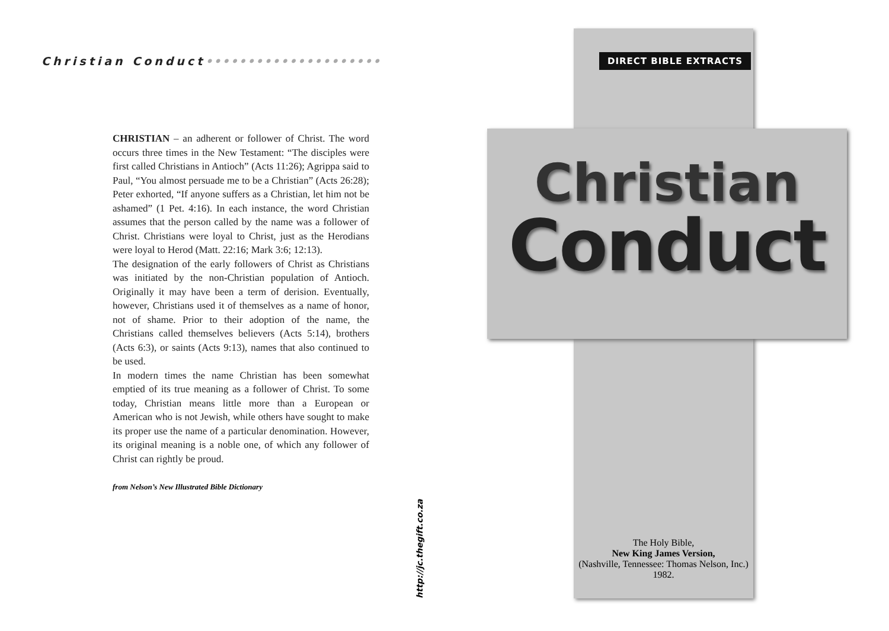Christian Conduct•••••••••••••••••••••
CHRISTIAN – an adherent or follower of Christ. The word occurs three times in the New Testament: “The disciples were first called Christians in Antioch” (Acts 11:26); Agrippa said to Paul, “You almost persuade me to be a Christian” (Acts 26:28); Peter exhorted, “If anyone suffers as a Christian, let him not be ashamed” (1 Pet. 4:16). In each instance, the word Christian assumes that the person called by the name was a follower of Christ. Christians were loyal to Christ, just as the Herodians were loyal to Herod (Matt. 22:16; Mark 3:6; 12:13).
The designation of the early followers of Christ as Christians was initiated by the non-Christian population of Antioch. Originally it may have been a term of derision. Eventually, however, Christians used it of themselves as a name of honor, not of shame. Prior to their adoption of the name, the Christians called themselves believers (Acts 5:14), brothers (Acts 6:3), or saints (Acts 9:13), names that also continued to be used.
In modern times the name Christian has been somewhat emptied of its true meaning as a follower of Christ. To some today, Christian means little more than a European or American who is not Jewish, while others have sought to make its proper use the name of a particular denomination. However, its original meaning is a noble one, of which any follower of Christ can rightly be proud.
from Nelson’s New Illustrated Bible Dictionary
http://jc.thegift.co.za
Christian
Conduct
DIRECT BIBLE EXTRACTS
The Holy Bible,
New King James Version,
(Nashville, Tennessee: Thomas Nelson, Inc.) 1982.